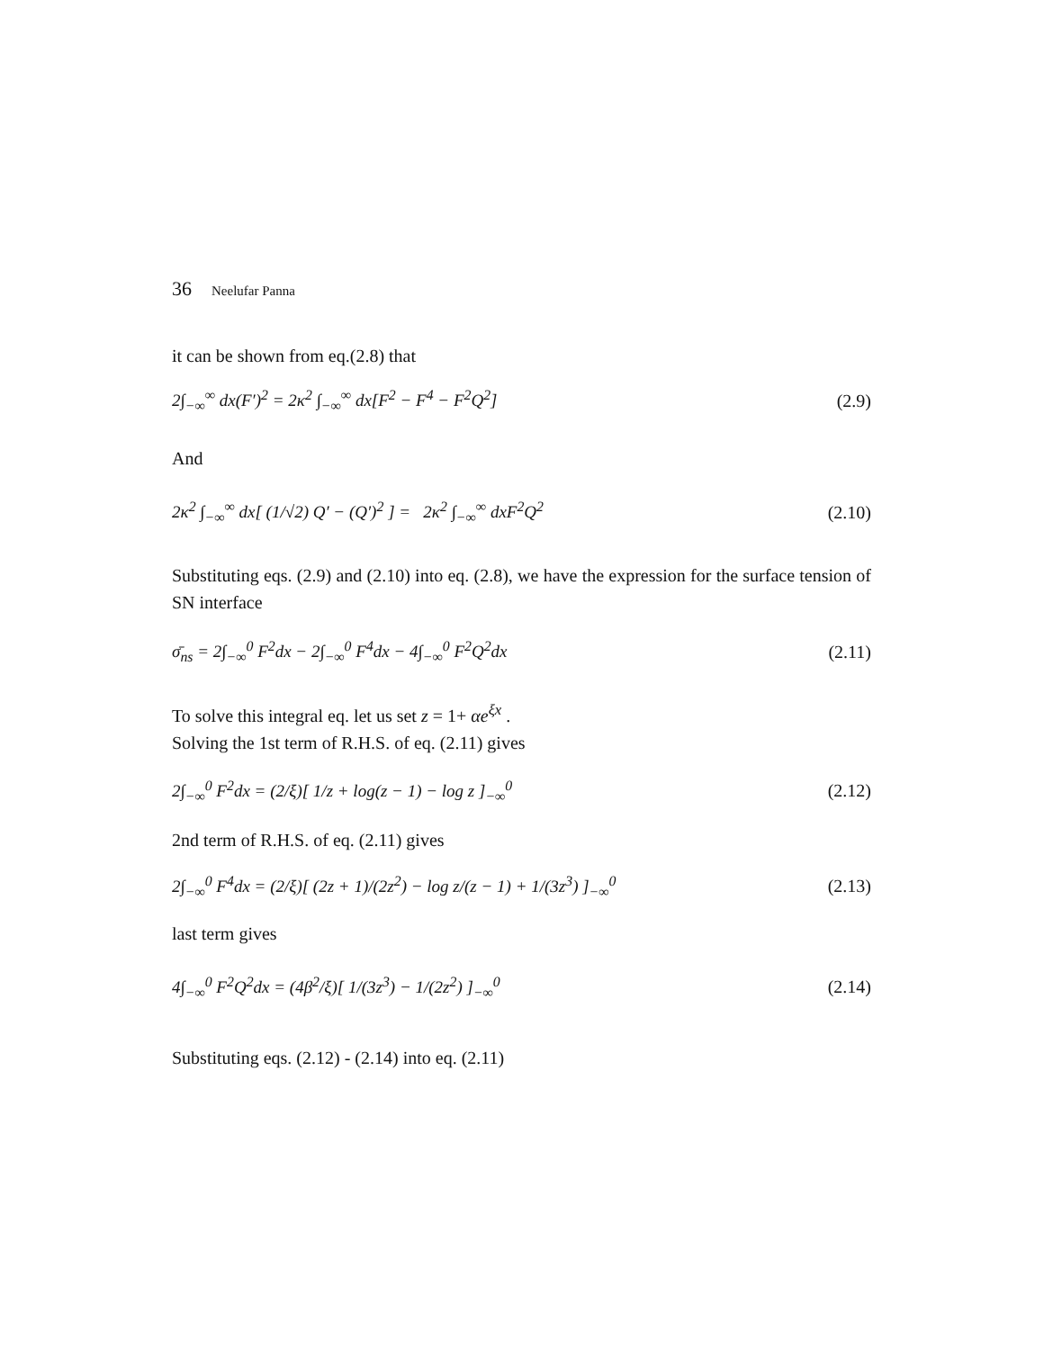36 Neelufar Panna
it can be shown from eq.(2.8) that
2∫<sub>−∞</sub><sup>∞</sup> dx(F′)<sup>2</sup> = 2κ<sup>2</sup> ∫<sub>−∞</sub><sup>∞</sup> dx[F<sup>2</sup> − F<sup>4</sup> − F<sup>2</sup>Q<sup>2</sup>] (2.9)
And
2κ<sup>2</sup> ∫<sub>−∞</sub><sup>∞</sup> dx[ (1/√2) Q′ − (Q′)<sup>2</sup> ] = 2κ<sup>2</sup> ∫<sub>−∞</sub><sup>∞</sup> dxF<sup>2</sup>Q<sup>2</sup> (2.10)
Substituting eqs. (2.9) and (2.10) into eq. (2.8), we have the expression for the surface tension of SN interface
σ̄<sub>ns</sub> = 2∫<sub>−∞</sub><sup>0</sup> F<sup>2</sup>dx − 2∫<sub>−∞</sub><sup>0</sup> F<sup>4</sup>dx − 4∫<sub>−∞</sub><sup>0</sup> F<sup>2</sup>Q<sup>2</sup>dx (2.11)
To solve this integral eq. let us set z = 1+ αe<sup>ξx</sup> .
Solving the 1st term of R.H.S. of eq. (2.11) gives
2∫<sub>−∞</sub><sup>0</sup> F<sup>2</sup>dx = (2/ξ)[ 1/z + log(z − 1) − log z ]<sub>−∞</sub><sup>0</sup> (2.12)
2nd term of R.H.S. of eq. (2.11) gives
2∫<sub>−∞</sub><sup>0</sup> F<sup>4</sup>dx = (2/ξ)[ (2z + 1)/(2z<sup>2</sup>) − log z/(z − 1) + 1/(3z<sup>3</sup>) ]<sub>−∞</sub><sup>0</sup> (2.13)
last term gives
4∫<sub>−∞</sub><sup>0</sup> F<sup>2</sup>Q<sup>2</sup>dx = (4β<sup>2</sup>/ξ)[ 1/(3z<sup>3</sup>) − 1/(2z<sup>2</sup>) ]<sub>−∞</sub><sup>0</sup> (2.14)
Substituting eqs. (2.12) - (2.14) into eq. (2.11)